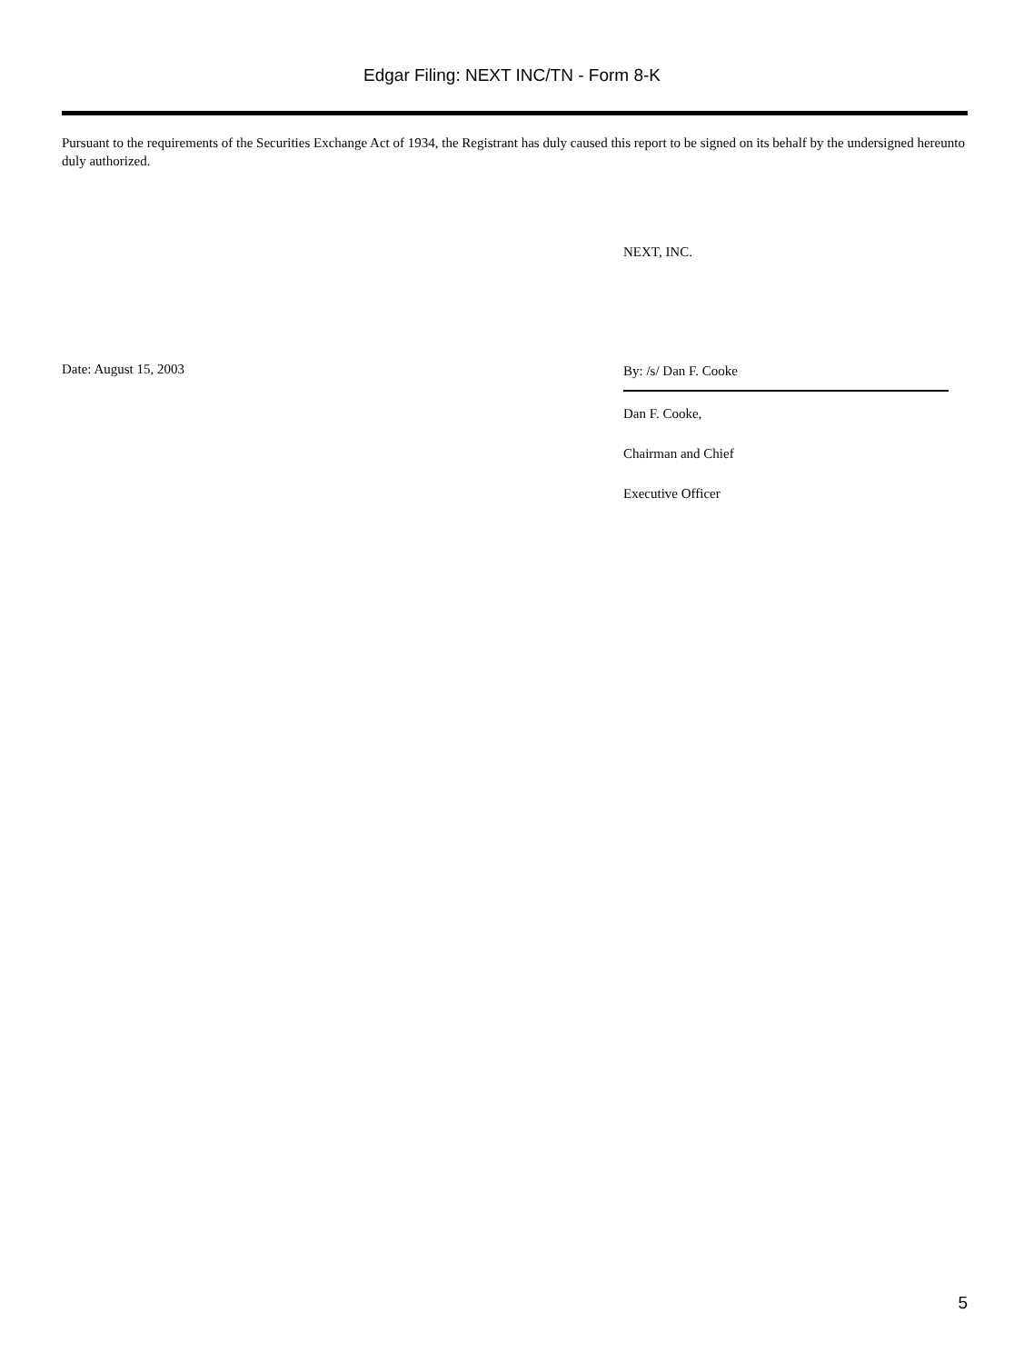Edgar Filing: NEXT INC/TN - Form 8-K
Pursuant to the requirements of the Securities Exchange Act of 1934, the Registrant has duly caused this report to be signed on its behalf by the undersigned hereunto duly authorized.
NEXT, INC.
Date: August 15, 2003 By: /s/ Dan F. Cooke
Dan F. Cooke,
Chairman and Chief
Executive Officer
5